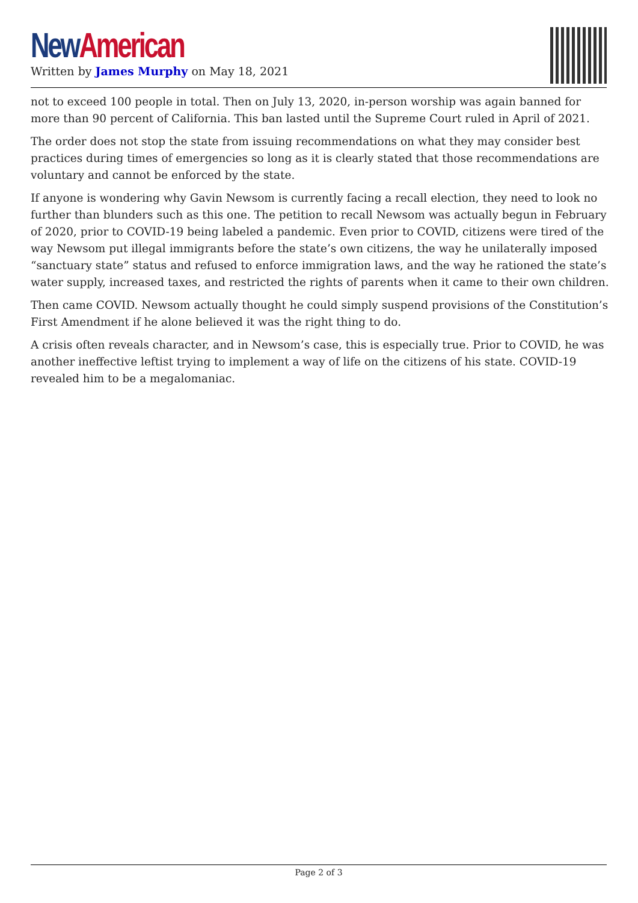New American
Written by James Murphy on May 18, 2021
not to exceed 100 people in total. Then on July 13, 2020, in-person worship was again banned for more than 90 percent of California. This ban lasted until the Supreme Court ruled in April of 2021.
The order does not stop the state from issuing recommendations on what they may consider best practices during times of emergencies so long as it is clearly stated that those recommendations are voluntary and cannot be enforced by the state.
If anyone is wondering why Gavin Newsom is currently facing a recall election, they need to look no further than blunders such as this one. The petition to recall Newsom was actually begun in February of 2020, prior to COVID-19 being labeled a pandemic. Even prior to COVID, citizens were tired of the way Newsom put illegal immigrants before the state’s own citizens, the way he unilaterally imposed “sanctuary state” status and refused to enforce immigration laws, and the way he rationed the state’s water supply, increased taxes, and restricted the rights of parents when it came to their own children.
Then came COVID. Newsom actually thought he could simply suspend provisions of the Constitution’s First Amendment if he alone believed it was the right thing to do.
A crisis often reveals character, and in Newsom’s case, this is especially true. Prior to COVID, he was another ineffective leftist trying to implement a way of life on the citizens of his state. COVID-19 revealed him to be a megalomaniac.
Page 2 of 3